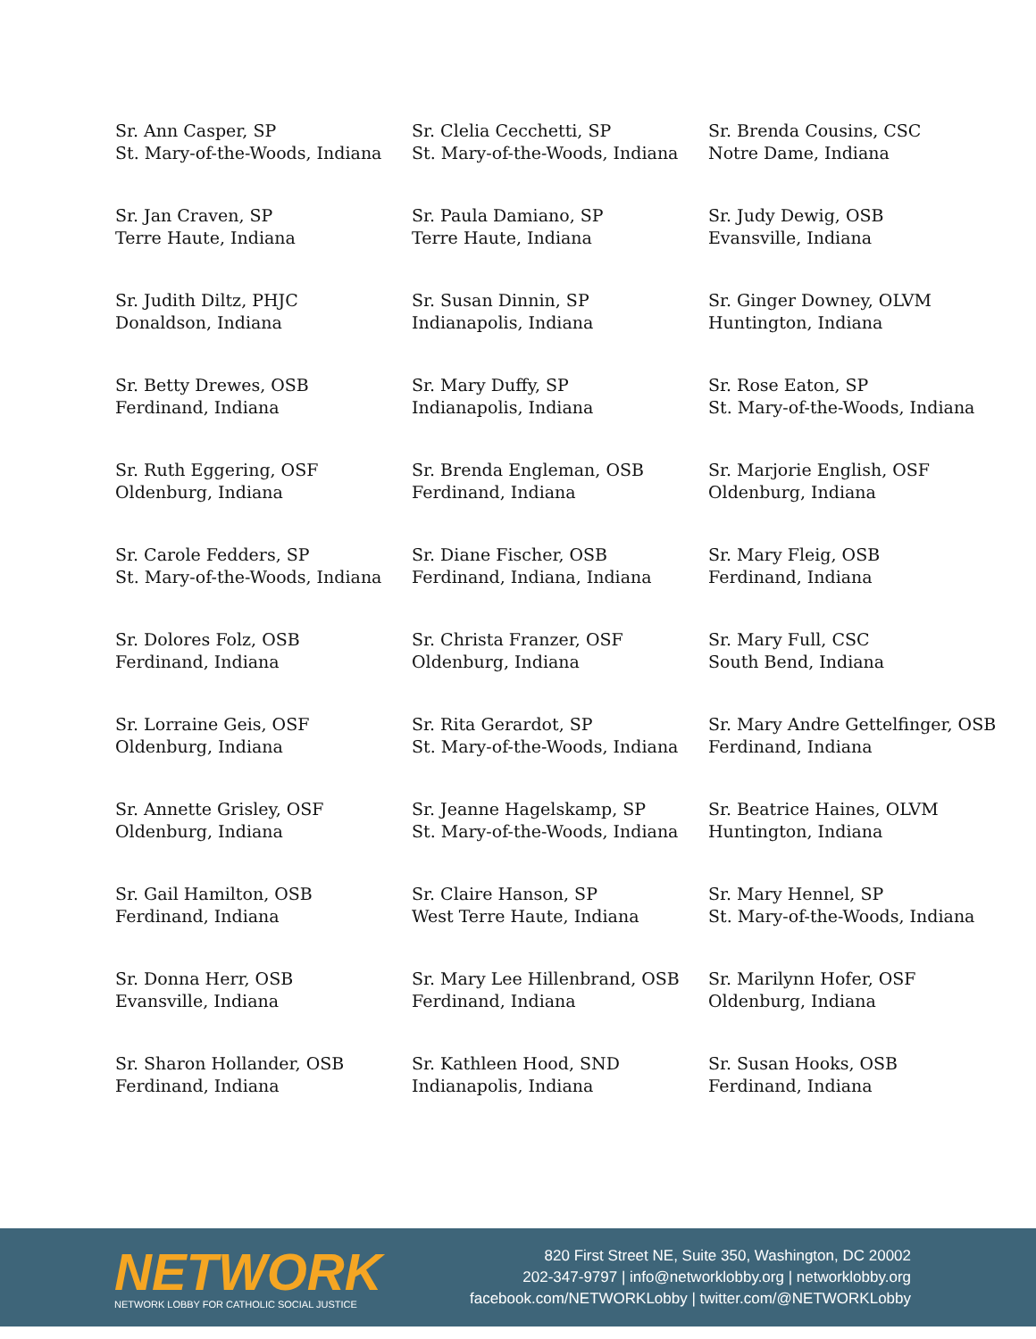Sr. Ann Casper, SP
St. Mary-of-the-Woods, Indiana
Sr. Clelia Cecchetti, SP
St. Mary-of-the-Woods, Indiana
Sr. Brenda Cousins, CSC
Notre Dame, Indiana
Sr. Jan Craven, SP
Terre Haute, Indiana
Sr. Paula Damiano, SP
Terre Haute, Indiana
Sr. Judy Dewig, OSB
Evansville, Indiana
Sr. Judith Diltz, PHJC
Donaldson, Indiana
Sr. Susan Dinnin, SP
Indianapolis, Indiana
Sr. Ginger Downey, OLVM
Huntington, Indiana
Sr. Betty Drewes, OSB
Ferdinand, Indiana
Sr. Mary Duffy, SP
Indianapolis, Indiana
Sr. Rose Eaton, SP
St. Mary-of-the-Woods, Indiana
Sr. Ruth Eggering, OSF
Oldenburg, Indiana
Sr. Brenda Engleman, OSB
Ferdinand, Indiana
Sr. Marjorie English, OSF
Oldenburg, Indiana
Sr. Carole Fedders, SP
St. Mary-of-the-Woods, Indiana
Sr. Diane Fischer, OSB
Ferdinand, Indiana, Indiana
Sr. Mary Fleig, OSB
Ferdinand, Indiana
Sr. Dolores Folz, OSB
Ferdinand, Indiana
Sr. Christa Franzer, OSF
Oldenburg, Indiana
Sr. Mary Full, CSC
South Bend, Indiana
Sr. Lorraine Geis, OSF
Oldenburg, Indiana
Sr. Rita Gerardot, SP
St. Mary-of-the-Woods, Indiana
Sr. Mary Andre Gettelfinger, OSB
Ferdinand, Indiana
Sr. Annette Grisley, OSF
Oldenburg, Indiana
Sr. Jeanne Hagelskamp, SP
St. Mary-of-the-Woods, Indiana
Sr. Beatrice Haines, OLVM
Huntington, Indiana
Sr. Gail Hamilton, OSB
Ferdinand, Indiana
Sr. Claire Hanson, SP
West Terre Haute, Indiana
Sr. Mary Hennel, SP
St. Mary-of-the-Woods, Indiana
Sr. Donna Herr, OSB
Evansville, Indiana
Sr. Mary Lee Hillenbrand, OSB
Ferdinand, Indiana
Sr. Marilynn Hofer, OSF
Oldenburg, Indiana
Sr. Sharon Hollander, OSB
Ferdinand, Indiana
Sr. Kathleen Hood, SND
Indianapolis, Indiana
Sr. Susan Hooks, OSB
Ferdinand, Indiana
NETWORK
NETWORK LOBBY FOR CATHOLIC SOCIAL JUSTICE
820 First Street NE, Suite 350, Washington, DC 20002
202-347-9797 | info@networklobby.org | networklobby.org
facebook.com/NETWORKLobby | twitter.com/@NETWORKLobby